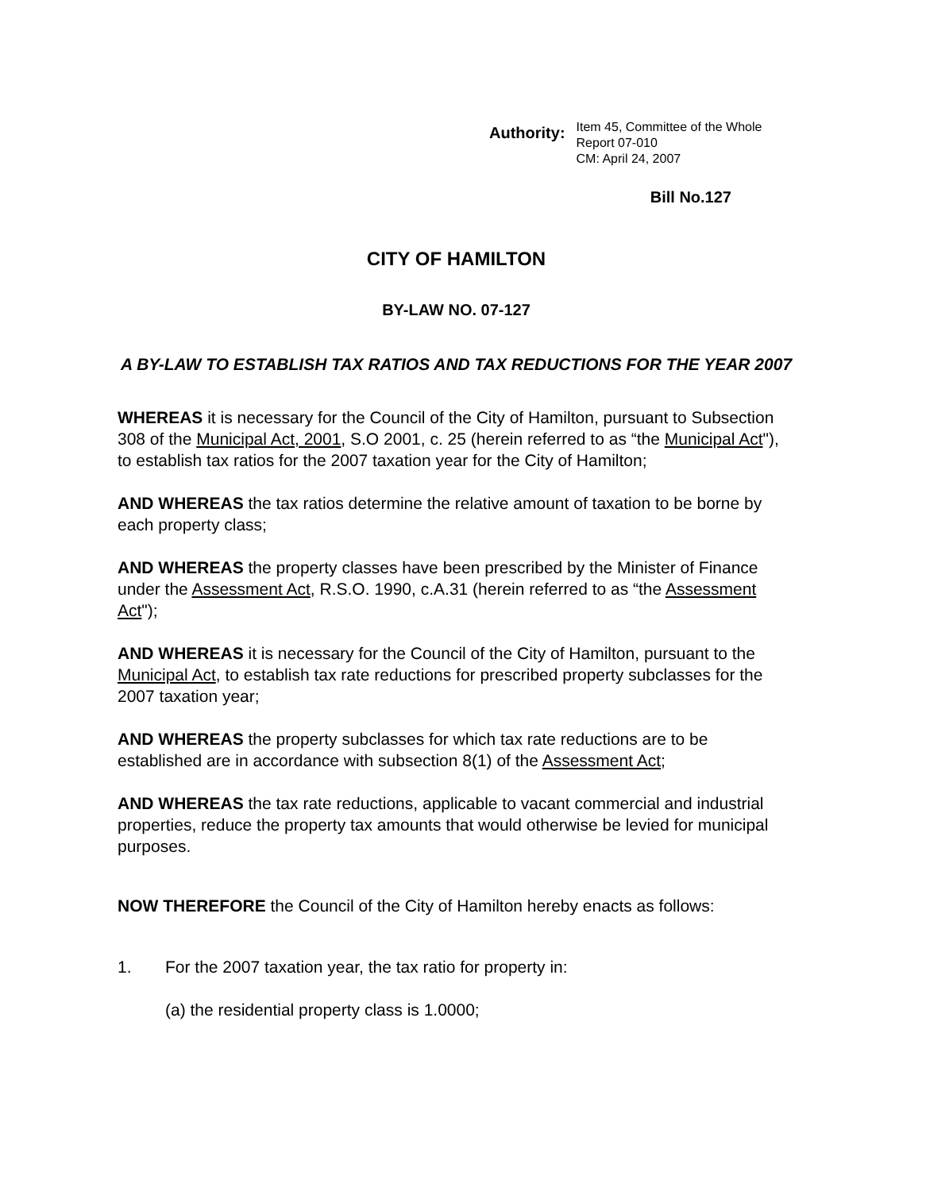Authority:
Item 45, Committee of the Whole
Report 07-010
CM: April 24, 2007
Bill No.127
CITY OF HAMILTON
BY-LAW NO. 07-127
A BY-LAW TO ESTABLISH TAX RATIOS AND TAX REDUCTIONS FOR THE YEAR 2007
WHEREAS it is necessary for the Council of the City of Hamilton, pursuant to Subsection 308 of the Municipal Act, 2001, S.O 2001, c. 25 (herein referred to as “the Municipal Act"), to establish tax ratios for the 2007 taxation year for the City of Hamilton;
AND WHEREAS the tax ratios determine the relative amount of taxation to be borne by each property class;
AND WHEREAS the property classes have been prescribed by the Minister of Finance under the Assessment Act, R.S.O. 1990, c.A.31 (herein referred to as “the Assessment Act");
AND WHEREAS it is necessary for the Council of the City of Hamilton, pursuant to the Municipal Act, to establish tax rate reductions for prescribed property subclasses for the 2007 taxation year;
AND WHEREAS the property subclasses for which tax rate reductions are to be established are in accordance with subsection 8(1) of the Assessment Act;
AND WHEREAS the tax rate reductions, applicable to vacant commercial and industrial properties, reduce the property tax amounts that would otherwise be levied for municipal purposes.
NOW THEREFORE the Council of the City of Hamilton hereby enacts as follows:
1. For the 2007 taxation year, the tax ratio for property in:
(a) the residential property class is 1.0000;